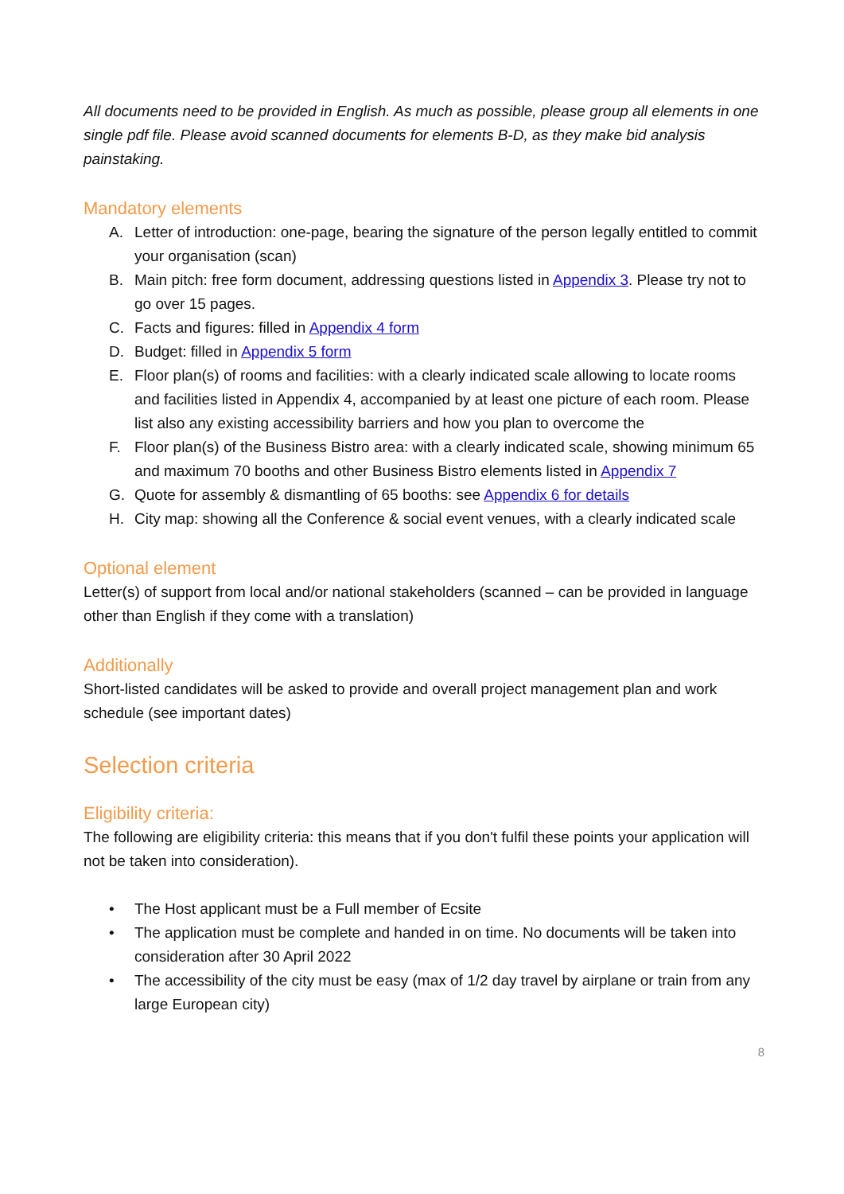All documents need to be provided in English. As much as possible, please group all elements in one single pdf file. Please avoid scanned documents for elements B-D, as they make bid analysis painstaking.
Mandatory elements
A. Letter of introduction: one-page, bearing the signature of the person legally entitled to commit your organisation (scan)
B. Main pitch: free form document, addressing questions listed in Appendix 3. Please try not to go over 15 pages.
C. Facts and figures: filled in Appendix 4 form
D. Budget: filled in Appendix 5 form
E. Floor plan(s) of rooms and facilities: with a clearly indicated scale allowing to locate rooms and facilities listed in Appendix 4, accompanied by at least one picture of each room. Please list also any existing accessibility barriers and how you plan to overcome the
F. Floor plan(s) of the Business Bistro area: with a clearly indicated scale, showing minimum 65 and maximum 70 booths and other Business Bistro elements listed in Appendix 7
G. Quote for assembly & dismantling of 65 booths: see Appendix 6 for details
H. City map: showing all the Conference & social event venues, with a clearly indicated scale
Optional element
Letter(s) of support from local and/or national stakeholders (scanned – can be provided in language other than English if they come with a translation)
Additionally
Short-listed candidates will be asked to provide and overall project management plan and work schedule (see important dates)
Selection criteria
Eligibility criteria:
The following are eligibility criteria: this means that if you don't fulfil these points your application will not be taken into consideration).
• The Host applicant must be a Full member of Ecsite
• The application must be complete and handed in on time. No documents will be taken into consideration after 30 April 2022
• The accessibility of the city must be easy (max of 1/2 day travel by airplane or train from any large European city)
8